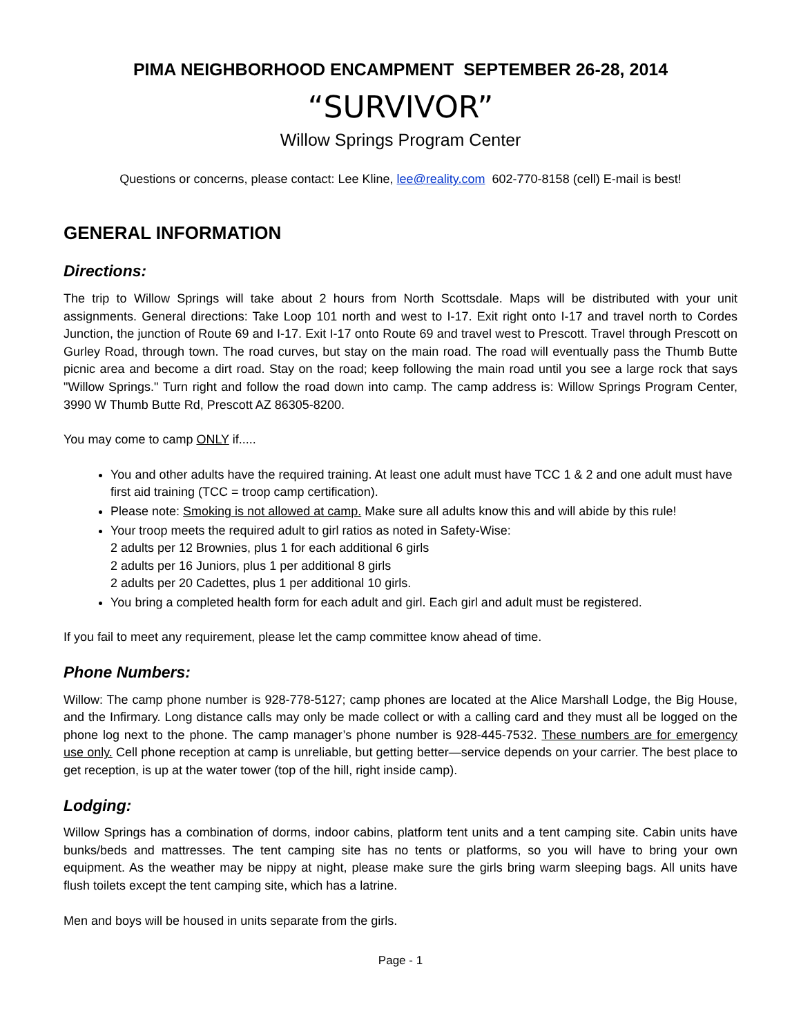PIMA NEIGHBORHOOD ENCAMPMENT SEPTEMBER 26-28, 2014
“SURVIVOR”
Willow Springs Program Center
Questions or concerns, please contact: Lee Kline, lee@reality.com 602-770-8158 (cell) E-mail is best!
GENERAL INFORMATION
Directions:
The trip to Willow Springs will take about 2 hours from North Scottsdale. Maps will be distributed with your unit assignments. General directions: Take Loop 101 north and west to I-17. Exit right onto I-17 and travel north to Cordes Junction, the junction of Route 69 and I-17. Exit I-17 onto Route 69 and travel west to Prescott. Travel through Prescott on Gurley Road, through town. The road curves, but stay on the main road. The road will eventually pass the Thumb Butte picnic area and become a dirt road. Stay on the road; keep following the main road until you see a large rock that says "Willow Springs." Turn right and follow the road down into camp. The camp address is: Willow Springs Program Center, 3990 W Thumb Butte Rd, Prescott AZ 86305-8200.
You may come to camp ONLY if.....
You and other adults have the required training. At least one adult must have TCC 1 & 2 and one adult must have first aid training (TCC = troop camp certification).
Please note: Smoking is not allowed at camp. Make sure all adults know this and will abide by this rule!
Your troop meets the required adult to girl ratios as noted in Safety-Wise:
2 adults per 12 Brownies, plus 1 for each additional 6 girls
2 adults per 16 Juniors, plus 1 per additional 8 girls
2 adults per 20 Cadettes, plus 1 per additional 10 girls.
You bring a completed health form for each adult and girl. Each girl and adult must be registered.
If you fail to meet any requirement, please let the camp committee know ahead of time.
Phone Numbers:
Willow: The camp phone number is 928-778-5127; camp phones are located at the Alice Marshall Lodge, the Big House, and the Infirmary. Long distance calls may only be made collect or with a calling card and they must all be logged on the phone log next to the phone. The camp manager’s phone number is 928-445-7532. These numbers are for emergency use only. Cell phone reception at camp is unreliable, but getting better—service depends on your carrier. The best place to get reception, is up at the water tower (top of the hill, right inside camp).
Lodging:
Willow Springs has a combination of dorms, indoor cabins, platform tent units and a tent camping site. Cabin units have bunks/beds and mattresses. The tent camping site has no tents or platforms, so you will have to bring your own equipment. As the weather may be nippy at night, please make sure the girls bring warm sleeping bags. All units have flush toilets except the tent camping site, which has a latrine.
Men and boys will be housed in units separate from the girls.
Page - 1